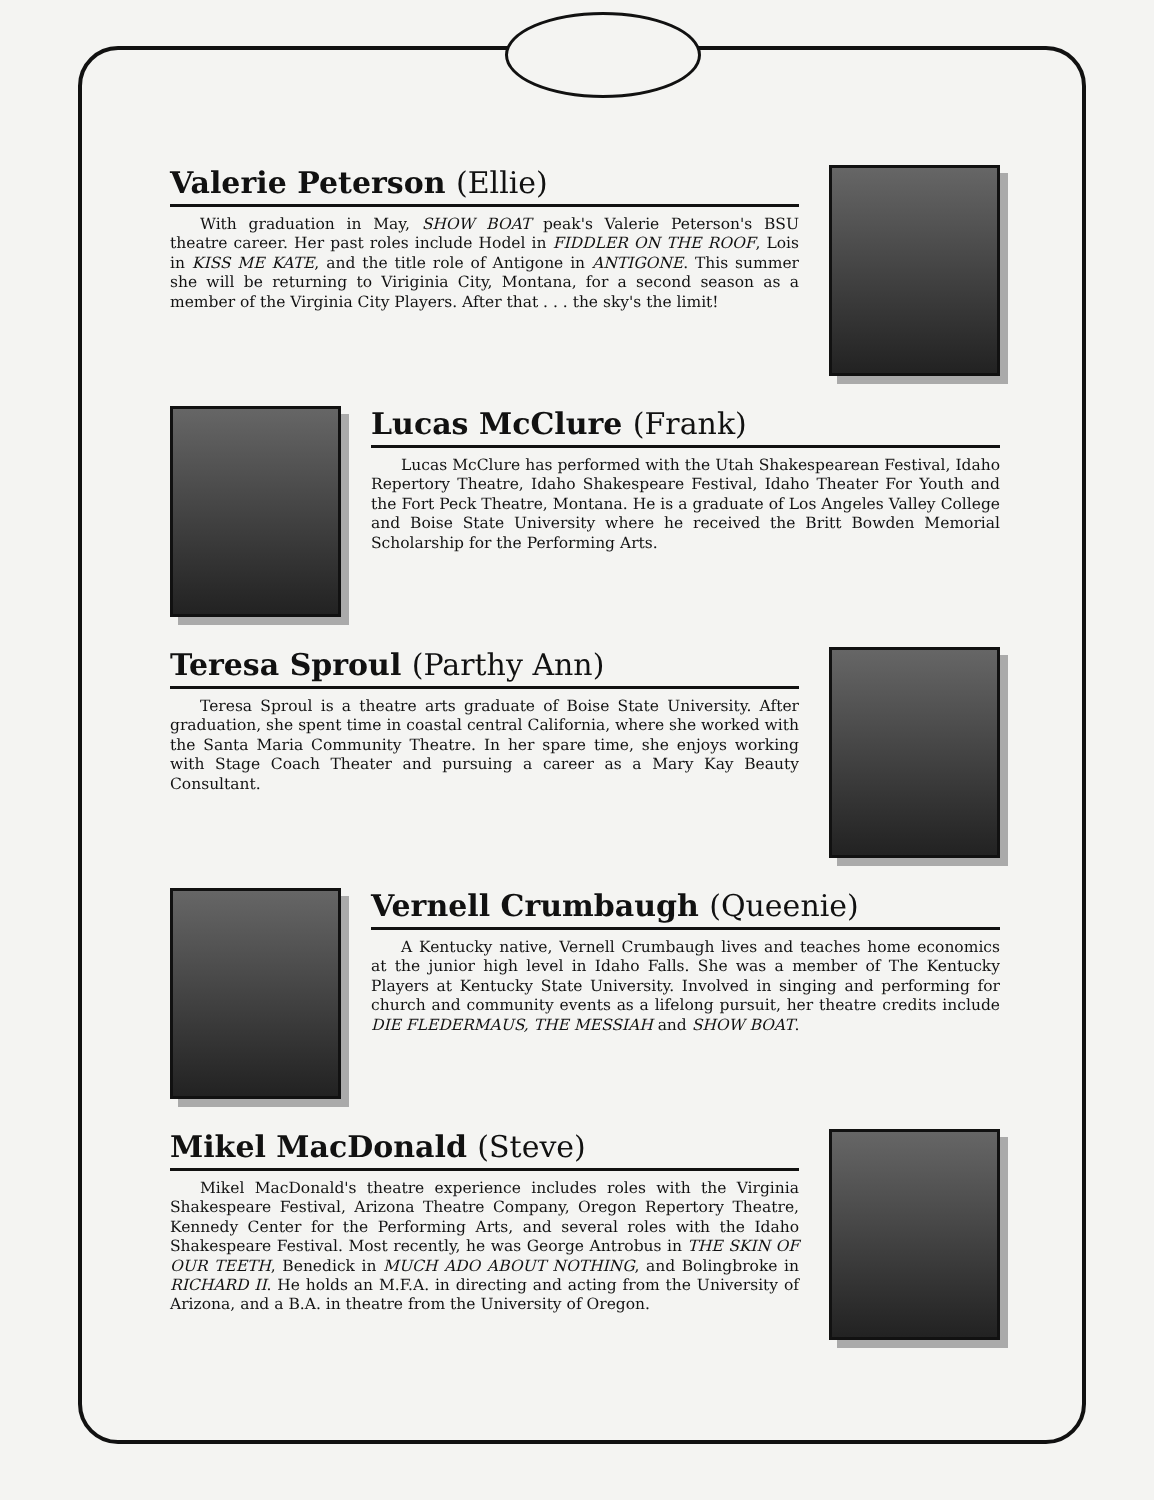Valerie Peterson (Ellie)
With graduation in May, SHOW BOAT peak's Valerie Peterson's BSU theatre career. Her past roles include Hodel in FIDDLER ON THE ROOF, Lois in KISS ME KATE, and the title role of Antigone in ANTIGONE. This summer she will be returning to Viriginia City, Montana, for a second season as a member of the Virginia City Players. After that . . . the sky's the limit!
Lucas McClure (Frank)
Lucas McClure has performed with the Utah Shakespearean Festival, Idaho Repertory Theatre, Idaho Shakespeare Festival, Idaho Theater For Youth and the Fort Peck Theatre, Montana. He is a graduate of Los Angeles Valley College and Boise State University where he received the Britt Bowden Memorial Scholarship for the Performing Arts.
Teresa Sproul (Parthy Ann)
Teresa Sproul is a theatre arts graduate of Boise State University. After graduation, she spent time in coastal central California, where she worked with the Santa Maria Community Theatre. In her spare time, she enjoys working with Stage Coach Theater and pursuing a career as a Mary Kay Beauty Consultant.
Vernell Crumbaugh (Queenie)
A Kentucky native, Vernell Crumbaugh lives and teaches home economics at the junior high level in Idaho Falls. She was a member of The Kentucky Players at Kentucky State University. Involved in singing and performing for church and community events as a lifelong pursuit, her theatre credits include DIE FLEDERMAUS, THE MESSIAH and SHOW BOAT.
Mikel MacDonald (Steve)
Mikel MacDonald's theatre experience includes roles with the Virginia Shakespeare Festival, Arizona Theatre Company, Oregon Repertory Theatre, Kennedy Center for the Performing Arts, and several roles with the Idaho Shakespeare Festival. Most recently, he was George Antrobus in THE SKIN OF OUR TEETH, Benedick in MUCH ADO ABOUT NOTHING, and Bolingbroke in RICHARD II. He holds an M.F.A. in directing and acting from the University of Arizona, and a B.A. in theatre from the University of Oregon.